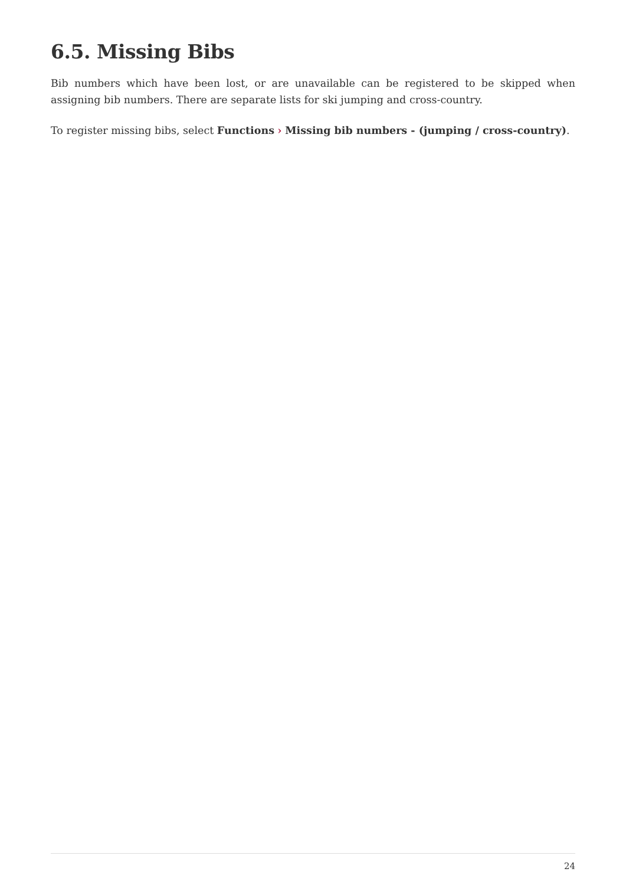6.5. Missing Bibs
Bib numbers which have been lost, or are unavailable can be registered to be skipped when assigning bib numbers. There are separate lists for ski jumping and cross-country.
To register missing bibs, select Functions › Missing bib numbers - (jumping / cross-country).
24